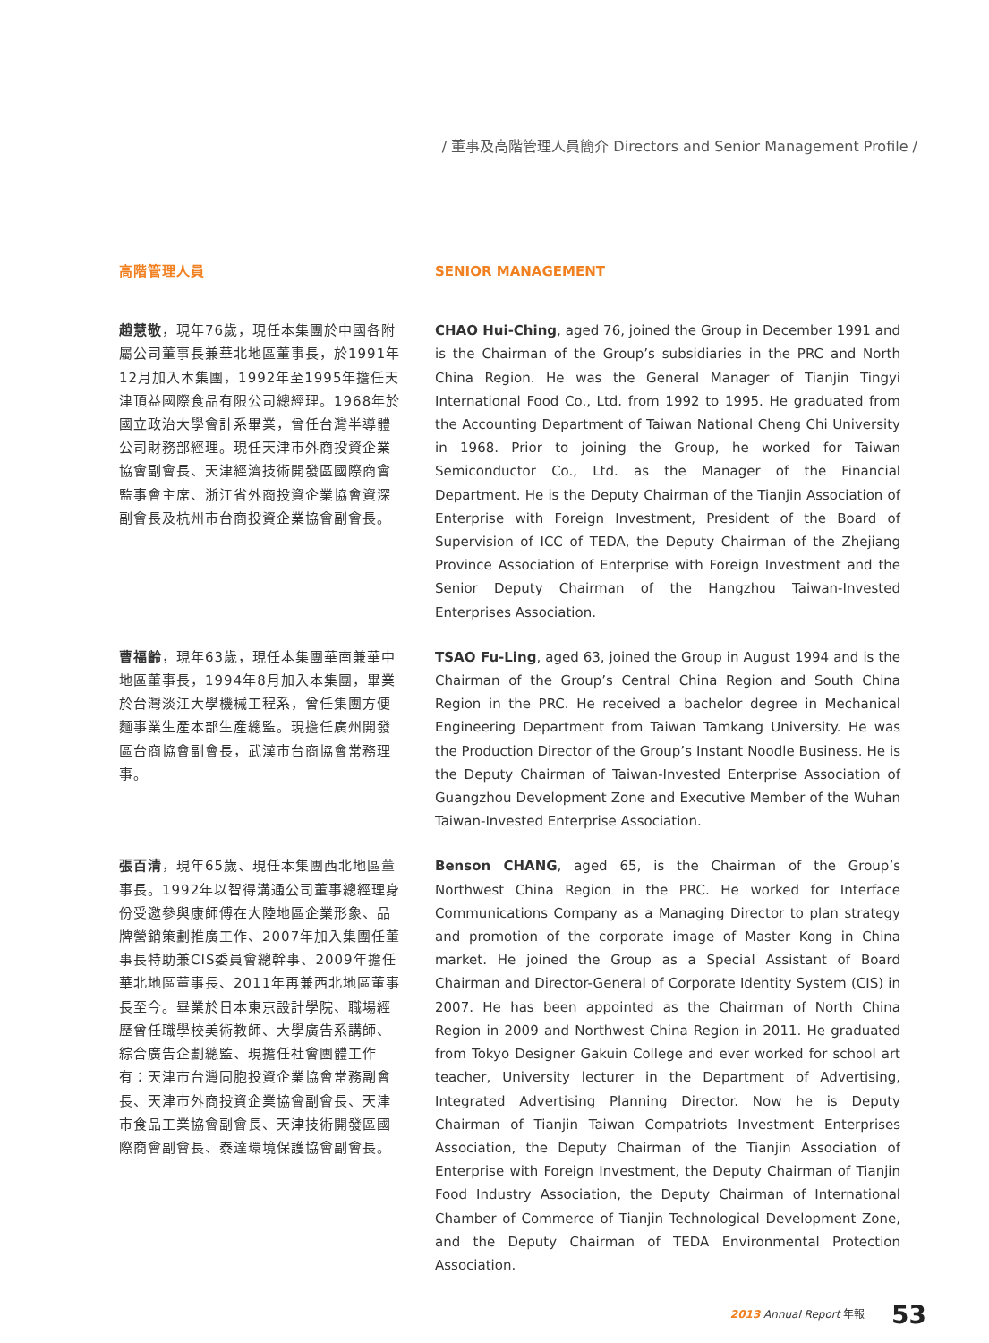/ 董事及高階管理人員簡介 Directors and Senior Management Profile /
高階管理人員 SENIOR MANAGEMENT
趙慧敬，現年76歲，現任本集團於中國各附屬公司董事長兼華北地區董事長，於1991年12月加入本集團，1992年至1995年擔任天津頂益國際食品有限公司總經理。1968年於國立政治大學會計系畢業，曾任台灣半導體公司財務部經理。現任天津市外商投資企業協會副會長、天津經濟技術開發區國際商會監事會主席、浙江省外商投資企業協會資深副會長及杭州市台商投資企業協會副會長。
CHAO Hui-Ching, aged 76, joined the Group in December 1991 and is the Chairman of the Group’s subsidiaries in the PRC and North China Region. He was the General Manager of Tianjin Tingyi International Food Co., Ltd. from 1992 to 1995. He graduated from the Accounting Department of Taiwan National Cheng Chi University in 1968. Prior to joining the Group, he worked for Taiwan Semiconductor Co., Ltd. as the Manager of the Financial Department. He is the Deputy Chairman of the Tianjin Association of Enterprise with Foreign Investment, President of the Board of Supervision of ICC of TEDA, the Deputy Chairman of the Zhejiang Province Association of Enterprise with Foreign Investment and the Senior Deputy Chairman of the Hangzhou Taiwan-Invested Enterprises Association.
曹福齡，現年63歲，現任本集團華南兼華中地區董事長，1994年8月加入本集團，畢業於台灣淡江大學機械工程系，曾任集團方便麵事業生產本部生產總監。現擔任廣州開發區台商協會副會長，武漢市台商協會常務理事。
TSAO Fu-Ling, aged 63, joined the Group in August 1994 and is the Chairman of the Group’s Central China Region and South China Region in the PRC. He received a bachelor degree in Mechanical Engineering Department from Taiwan Tamkang University. He was the Production Director of the Group’s Instant Noodle Business. He is the Deputy Chairman of Taiwan-Invested Enterprise Association of Guangzhou Development Zone and Executive Member of the Wuhan Taiwan-Invested Enterprise Association.
張百清，現年65歲、現任本集團西北地區董事長。1992年以智得溝通公司董事總經理身份受邀參與康師傅在大陸地區企業形象、品牌營銷策劃推廣工作、2007年加入集團任董事長特助兼CIS委員會總幹事、2009年擔任華北地區董事長、2011年再兼西北地區董事長至今。畢業於日本東京設計學院、職場經歷曾任職學校美術教師、大學廣告系講師、綜合廣告企劃總監、現擔任社會團體工作有：天津市台灣同胞投資企業協會常務副會長、天津市外商投資企業協會副會長、天津市食品工業協會副會長、天津技術開發區國際商會副會長、泰達環境保護協會副會長。
Benson CHANG, aged 65, is the Chairman of the Group’s Northwest China Region in the PRC. He worked for Interface Communications Company as a Managing Director to plan strategy and promotion of the corporate image of Master Kong in China market. He joined the Group as a Special Assistant of Board Chairman and Director-General of Corporate Identity System (CIS) in 2007. He has been appointed as the Chairman of North China Region in 2009 and Northwest China Region in 2011. He graduated from Tokyo Designer Gakuin College and ever worked for school art teacher, University lecturer in the Department of Advertising, Integrated Advertising Planning Director. Now he is Deputy Chairman of Tianjin Taiwan Compatriots Investment Enterprises Association, the Deputy Chairman of the Tianjin Association of Enterprise with Foreign Investment, the Deputy Chairman of Tianjin Food Industry Association, the Deputy Chairman of International Chamber of Commerce of Tianjin Technological Development Zone, and the Deputy Chairman of TEDA Environmental Protection Association.
2013 Annual Report 年報 53